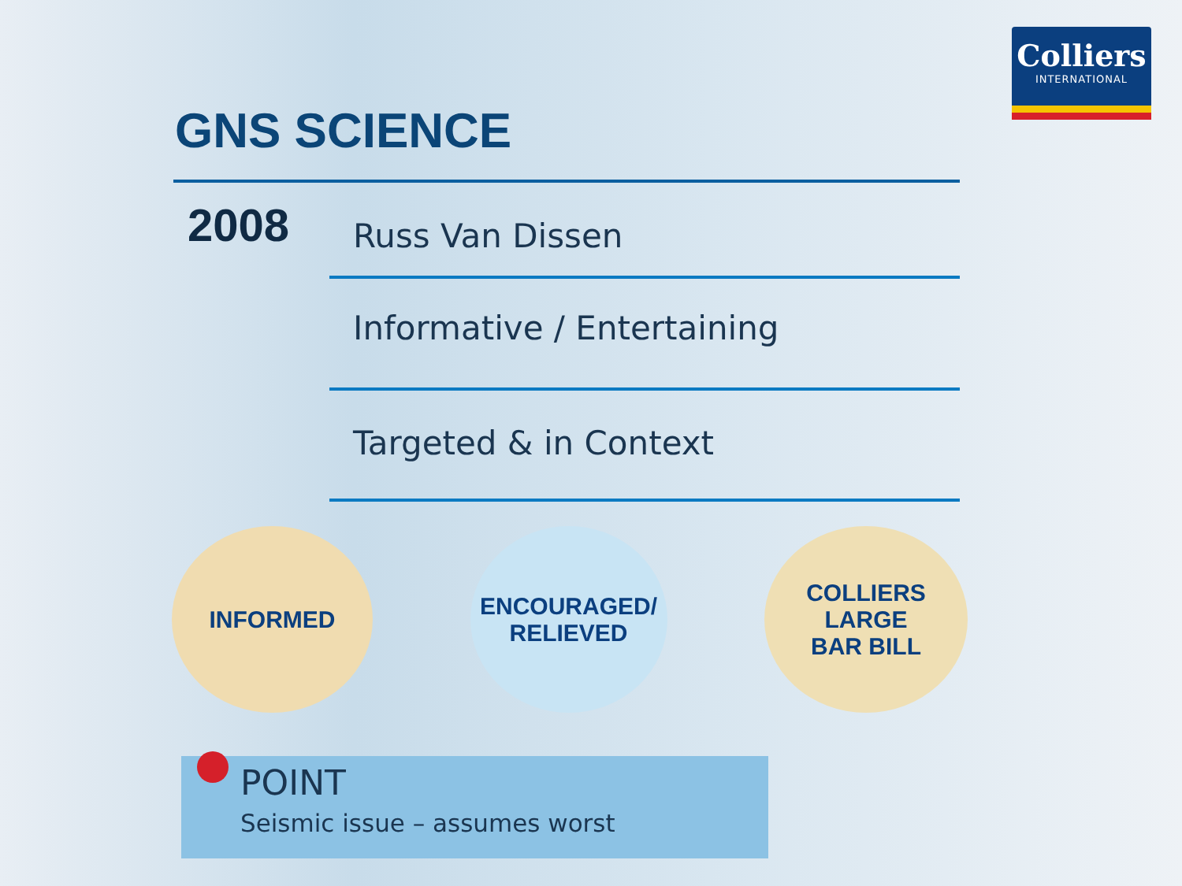Colliers
INTERNATIONAL
GNS SCIENCE
2008
Russ Van Dissen
Informative / Entertaining
Targeted & in Context
INFORMED ENCOURAGED/
RELIEVED
COLLIERS LARGE
BAR BILL
POINT
Seismic issue – assumes worst